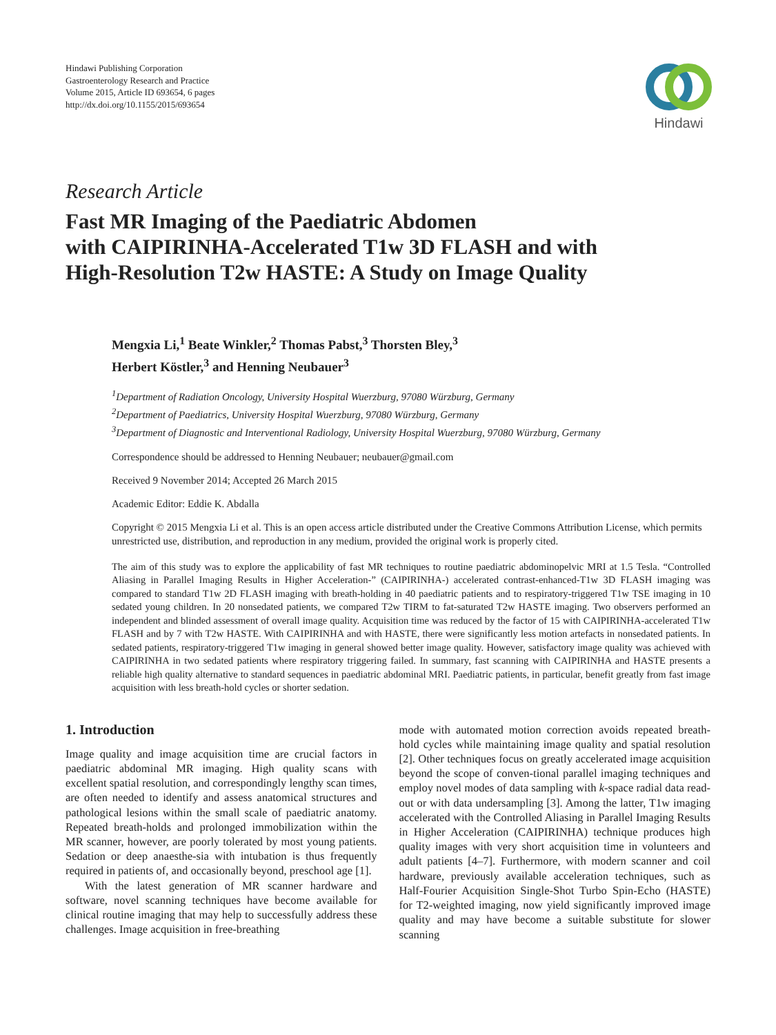Hindawi Publishing Corporation
Gastroenterology Research and Practice
Volume 2015, Article ID 693654, 6 pages
http://dx.doi.org/10.1155/2015/693654
Hindawi
Research Article
Fast MR Imaging of the Paediatric Abdomen
with CAIPIRINHA-Accelerated T1w 3D FLASH and with
High-Resolution T2w HASTE: A Study on Image Quality
Mengxia Li,<sup>1</sup> Beate Winkler,<sup>2</sup> Thomas Pabst,<sup>3</sup> Thorsten Bley,<sup>3</sup>
Herbert Köstler,<sup>3</sup> and Henning Neubauer<sup>3</sup>
<sup>1</sup> Department of Radiation Oncology, University Hospital Wuerzburg, 97080 Würzburg, Germany
<sup>2</sup> Department of Paediatrics, University Hospital Wuerzburg, 97080 Würzburg, Germany
<sup>3</sup> Department of Diagnostic and Interventional Radiology, University Hospital Wuerzburg, 97080 Würzburg, Germany
Correspondence should be addressed to Henning Neubauer; neubauer@gmail.com
Received 9 November 2014; Accepted 26 March 2015
Academic Editor: Eddie K. Abdalla
Copyright © 2015 Mengxia Li et al. This is an open access article distributed under the Creative Commons Attribution License, which permits unrestricted use, distribution, and reproduction in any medium, provided the original work is properly cited.
The aim of this study was to explore the applicability of fast MR techniques to routine paediatric abdominopelvic MRI at 1.5 Tesla. “Controlled Aliasing in Parallel Imaging Results in Higher Acceleration-” (CAIPIRINHA-) accelerated contrast-enhanced-T1w 3D FLASH imaging was compared to standard T1w 2D FLASH imaging with breath-holding in 40 paediatric patients and to respiratory-triggered T1w TSE imaging in 10 sedated young children. In 20 nonsedated patients, we compared T2w TIRM to fat-saturated T2w HASTE imaging. Two observers performed an independent and blinded assessment of overall image quality. Acquisition time was reduced by the factor of 15 with CAIPIRINHA-accelerated T1w FLASH and by 7 with T2w HASTE. With CAIPIRINHA and with HASTE, there were significantly less motion artefacts in nonsedated patients. In sedated patients, respiratory-triggered T1w imaging in general showed better image quality. However, satisfactory image quality was achieved with CAIPIRINHA in two sedated patients where respiratory triggering failed. In summary, fast scanning with CAIPIRINHA and HASTE presents a reliable high quality alternative to standard sequences in paediatric abdominal MRI. Paediatric patients, in particular, benefit greatly from fast image acquisition with less breath-hold cycles or shorter sedation.
1. Introduction
Image quality and image acquisition time are crucial factors in paediatric abdominal MR imaging. High quality scans with excellent spatial resolution, and correspondingly lengthy scan times, are often needed to identify and assess anatomical structures and pathological lesions within the small scale of paediatric anatomy. Repeated breath-holds and prolonged immobilization within the MR scanner, however, are poorly tolerated by most young patients. Sedation or deep anaesthe-sia with intubation is thus frequently required in patients of, and occasionally beyond, preschool age [1].
With the latest generation of MR scanner hardware and software, novel scanning techniques have become available for clinical routine imaging that may help to successfully address these challenges. Image acquisition in free-breathing
mode with automated motion correction avoids repeated breath-hold cycles while maintaining image quality and spatial resolution [2]. Other techniques focus on greatly accelerated image acquisition beyond the scope of conven-tional parallel imaging techniques and employ novel modes of data sampling with k-space radial data read-out or with data undersampling [3]. Among the latter, T1w imaging accelerated with the Controlled Aliasing in Parallel Imaging Results in Higher Acceleration (CAIPIRINHA) technique produces high quality images with very short acquisition time in volunteers and adult patients [4–7]. Furthermore, with modern scanner and coil hardware, previously available acceleration techniques, such as Half-Fourier Acquisition Single-Shot Turbo Spin-Echo (HASTE) for T2-weighted imaging, now yield significantly improved image quality and may have become a suitable substitute for slower scanning